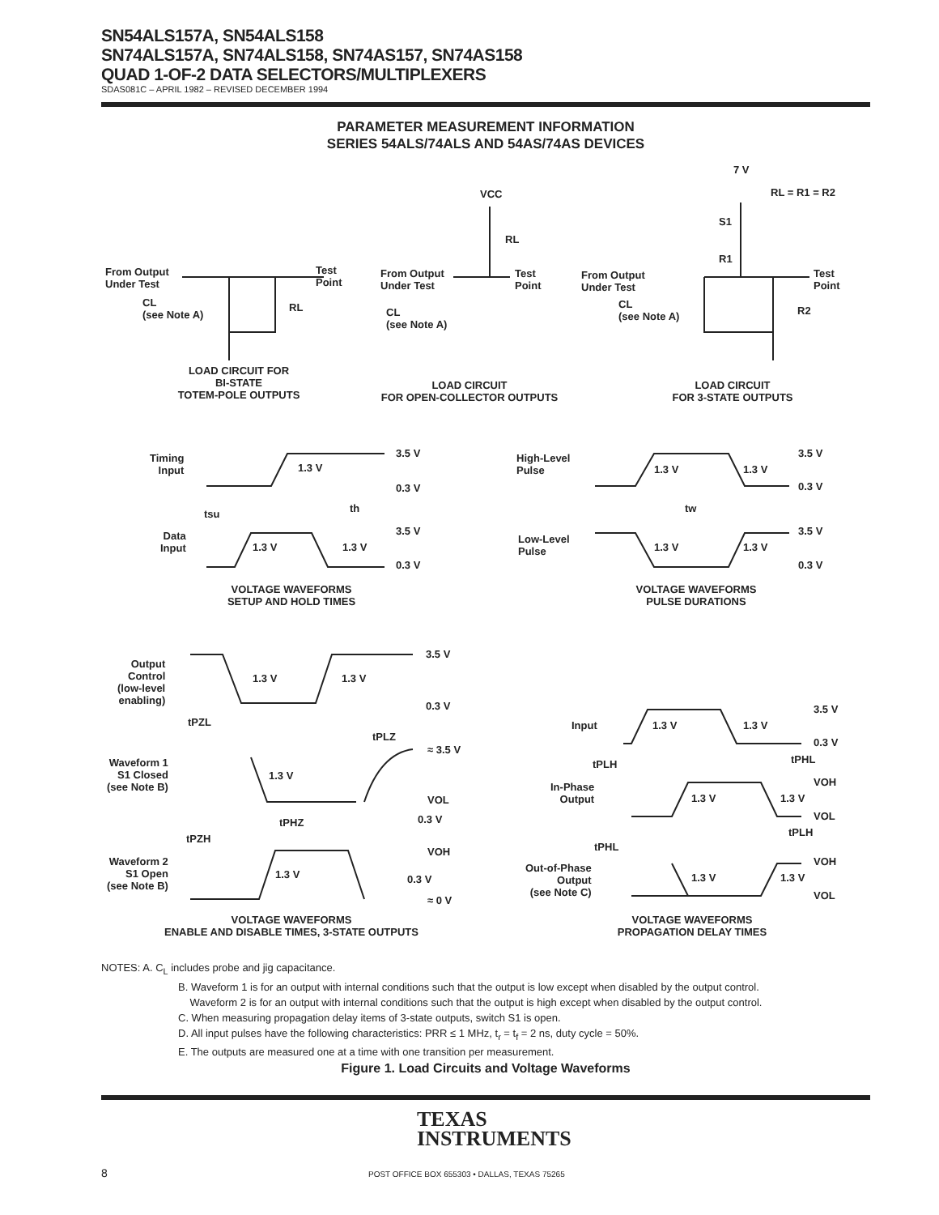SN54ALS157A, SN54ALS158
SN74ALS157A, SN74ALS158, SN74AS157, SN74AS158
QUAD 1-OF-2 DATA SELECTORS/MULTIPLEXERS
SDAS081C – APRIL 1982 – REVISED DECEMBER 1994
PARAMETER MEASUREMENT INFORMATION
SERIES 54ALS/74ALS AND 54AS/74AS DEVICES
LOAD CIRCUIT FOR
BI-STATE
TOTEM-POLE OUTPUTS
LOAD CIRCUIT
FOR OPEN-COLLECTOR OUTPUTS
LOAD CIRCUIT
FOR 3-STATE OUTPUTS
From Output
Under Test
Test
Point
CL
(see Note A)
RL
VCC
RL
From Output
Under Test
Test
Point
CL
(see Note A)
7 V
RL = R1 = R2
S1
R1
From Output
Under Test
Test
Point
CL
(see Note A)
R2
Timing
Input
Data
Input
1.3 V
3.5 V
0.3 V
tsu th
1.3 V 1.3 V
3.5 V
0.3 V
VOLTAGE WAVEFORMS
SETUP AND HOLD TIMES
High-Level
Pulse
Low-Level
Pulse
1.3 V 1.3 V
3.5 V
0.3 V
tw
1.3 V 1.3 V
3.5 V
0.3 V
VOLTAGE WAVEFORMS
PULSE DURATIONS
Output
Control
(low-level
enabling)
1.3 V 1.3 V
3.5 V
0.3 V
tPZL
tPLZ
≈ 3.5 V
Waveform 1
S1 Closed
(see Note B)
1.3 V
VOL
0.3 V
tPHZ
tPZH
VOH
Waveform 2
S1 Open
(see Note B)
1.3 V 0.3 V
≈ 0 V
VOLTAGE WAVEFORMS
ENABLE AND DISABLE TIMES, 3-STATE OUTPUTS
Input 1.3 V 1.3 V
3.5 V
0.3 V
tPLH tPHL
In-Phase
Output
VOH
1.3 V 1.3 V
VOL
tPLH
tPHL
VOH
Out-of-Phase
Output
(see Note C)
1.3 V 1.3 V
VOL
VOLTAGE WAVEFORMS
PROPAGATION DELAY TIMES
NOTES: A. C<sub>L</sub> includes probe and jig capacitance.
B. Waveform 1 is for an output with internal conditions such that the output is low except when disabled by the output control.
Waveform 2 is for an output with internal conditions such that the output is high except when disabled by the output control.
C. When measuring propagation delay items of 3-state outputs, switch S1 is open.
D. All input pulses have the following characteristics: PRR ≤ 1 MHz, t<sub>r</sub> = t<sub>f</sub> = 2 ns, duty cycle = 50%.
E. The outputs are measured one at a time with one transition per measurement.
Figure 1. Load Circuits and Voltage Waveforms
TEXAS
INSTRUMENTS
8
POST OFFICE BOX 655303 • DALLAS, TEXAS 75265